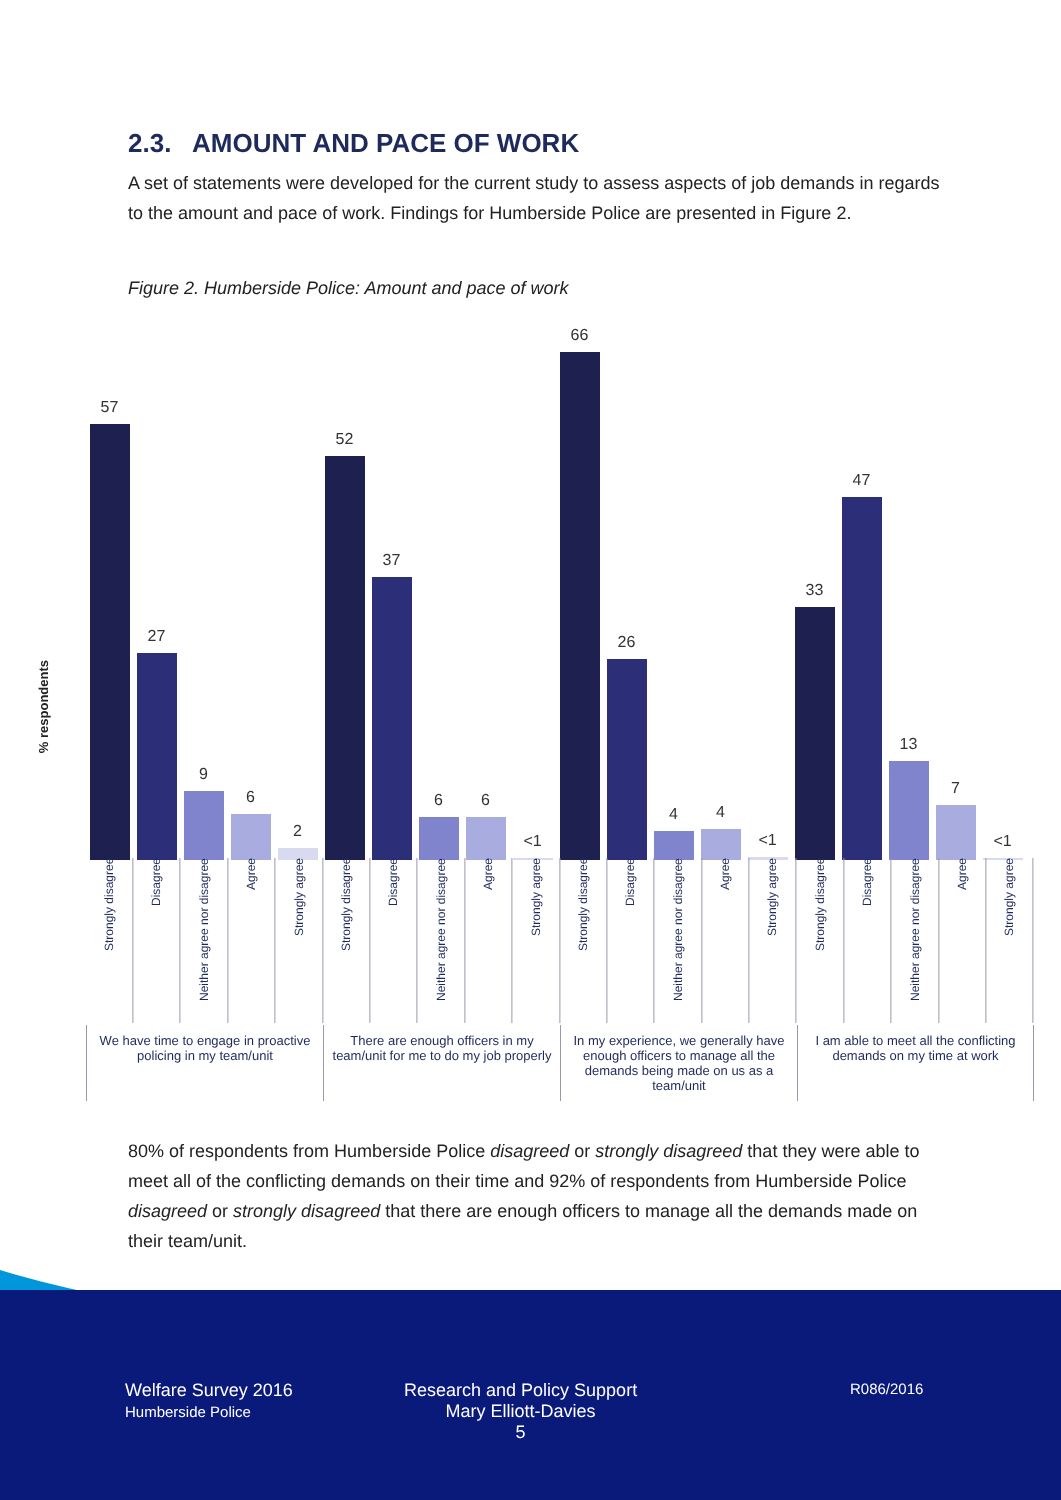2.3. AMOUNT AND PACE OF WORK
A set of statements were developed for the current study to assess aspects of job demands in regards to the amount and pace of work. Findings for Humberside Police are presented in Figure 2.
Figure 2. Humberside Police: Amount and pace of work
% respondents
57
27
9
6
2
52
37
6
6
<1
66
26
4
4
<1
33
47
13
7
<1
Strongly disagree
Disagree
Neither agree nor disagree
Agree
Strongly agree
Strongly disagree
Disagree
Neither agree nor disagree
Agree
Strongly agree
Strongly disagree
Disagree
Neither agree nor disagree
Agree
Strongly agree
Strongly disagree
Disagree
Neither agree nor disagree
Agree
Strongly agree
We have time to engage in proactive policing in my team/unit
There are enough officers in my team/unit for me to do my job properly
In my experience, we generally have enough officers to manage all the demands being made on us as a team/unit
I am able to meet all the conflicting demands on my time at work
80% of respondents from Humberside Police disagreed or strongly disagreed that they were able to meet all of the conflicting demands on their time and 92% of respondents from Humberside Police disagreed or strongly disagreed that there are enough officers to manage all the demands made on their team/unit.
Welfare Survey 2016
Humberside Police
Research and Policy Support
Mary Elliott-Davies
5
R086/2016